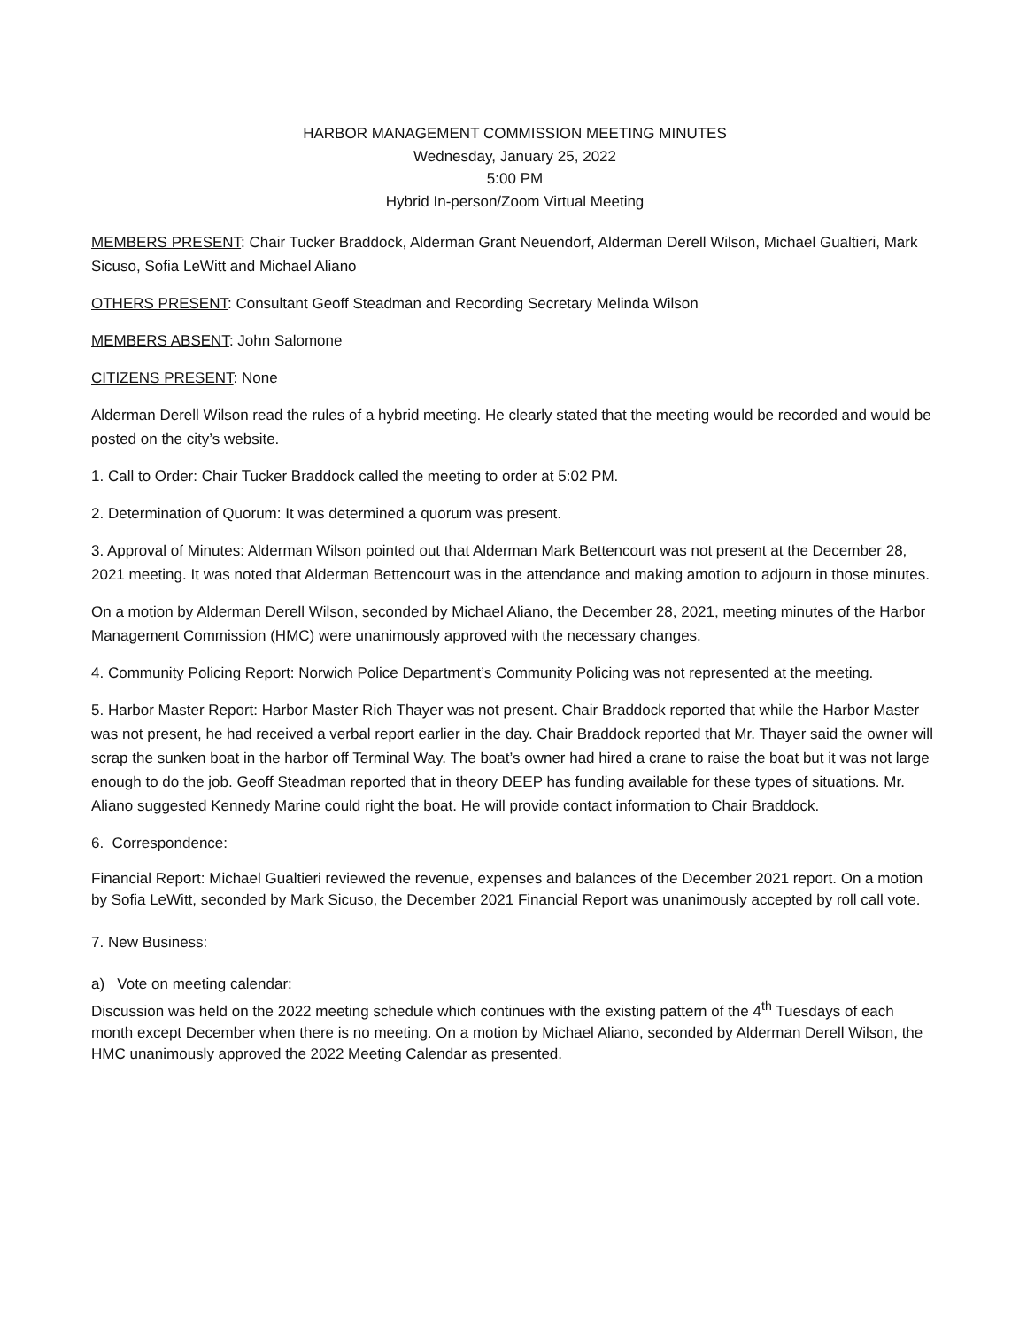HARBOR MANAGEMENT COMMISSION MEETING MINUTES
Wednesday, January 25, 2022
5:00 PM
Hybrid In-person/Zoom Virtual Meeting
MEMBERS PRESENT: Chair Tucker Braddock, Alderman Grant Neuendorf, Alderman Derell Wilson, Michael Gualtieri, Mark Sicuso, Sofia LeWitt and Michael Aliano
OTHERS PRESENT: Consultant Geoff Steadman and Recording Secretary Melinda Wilson
MEMBERS ABSENT: John Salomone
CITIZENS PRESENT: None
Alderman Derell Wilson read the rules of a hybrid meeting. He clearly stated that the meeting would be recorded and would be posted on the city’s website.
1. Call to Order: Chair Tucker Braddock called the meeting to order at 5:02 PM.
2. Determination of Quorum: It was determined a quorum was present.
3. Approval of Minutes: Alderman Wilson pointed out that Alderman Mark Bettencourt was not present at the December 28, 2021 meeting. It was noted that Alderman Bettencourt was in the attendance and making amotion to adjourn in those minutes.
On a motion by Alderman Derell Wilson, seconded by Michael Aliano, the December 28, 2021, meeting minutes of the Harbor Management Commission (HMC) were unanimously approved with the necessary changes.
4. Community Policing Report: Norwich Police Department’s Community Policing was not represented at the meeting.
5. Harbor Master Report: Harbor Master Rich Thayer was not present. Chair Braddock reported that while the Harbor Master was not present, he had received a verbal report earlier in the day. Chair Braddock reported that Mr. Thayer said the owner will scrap the sunken boat in the harbor off Terminal Way. The boat’s owner had hired a crane to raise the boat but it was not large enough to do the job. Geoff Steadman reported that in theory DEEP has funding available for these types of situations. Mr. Aliano suggested Kennedy Marine could right the boat. He will provide contact information to Chair Braddock.
6. Correspondence:
Financial Report: Michael Gualtieri reviewed the revenue, expenses and balances of the December 2021 report. On a motion by Sofia LeWitt, seconded by Mark Sicuso, the December 2021 Financial Report was unanimously accepted by roll call vote.
7. New Business:
a) Vote on meeting calendar:
Discussion was held on the 2022 meeting schedule which continues with the existing pattern of the 4<sup>th</sup> Tuesdays of each month except December when there is no meeting. On a motion by Michael Aliano, seconded by Alderman Derell Wilson, the HMC unanimously approved the 2022 Meeting Calendar as presented.